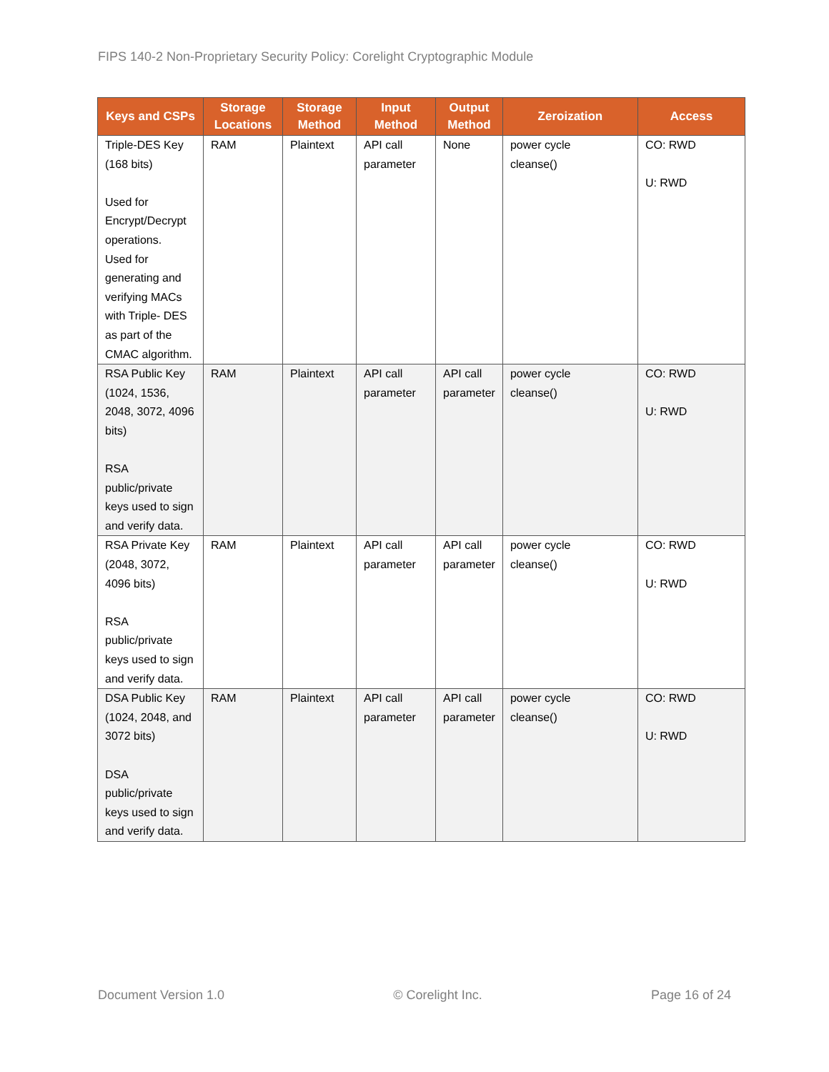FIPS 140-2 Non-Proprietary Security Policy: Corelight Cryptographic Module
| Keys and CSPs | Storage Locations | Storage Method | Input Method | Output Method | Zeroization | Access |
| --- | --- | --- | --- | --- | --- | --- |
| Triple-DES Key (168 bits) Used for Encrypt/Decrypt operations. Used for generating and verifying MACs with Triple- DES as part of the CMAC algorithm. | RAM | Plaintext | API call parameter | None | power cycle cleanse() | CO: RWD U: RWD |
| RSA Public Key (1024, 1536, 2048, 3072, 4096 bits) RSA public/private keys used to sign and verify data. | RAM | Plaintext | API call parameter | API call parameter | power cycle cleanse() | CO: RWD U: RWD |
| RSA Private Key (2048, 3072, 4096 bits) RSA public/private keys used to sign and verify data. | RAM | Plaintext | API call parameter | API call parameter | power cycle cleanse() | CO: RWD U: RWD |
| DSA Public Key (1024, 2048, and 3072 bits) DSA public/private keys used to sign and verify data. | RAM | Plaintext | API call parameter | API call parameter | power cycle cleanse() | CO: RWD U: RWD |
Document Version 1.0 © Corelight Inc. Page 16 of 24